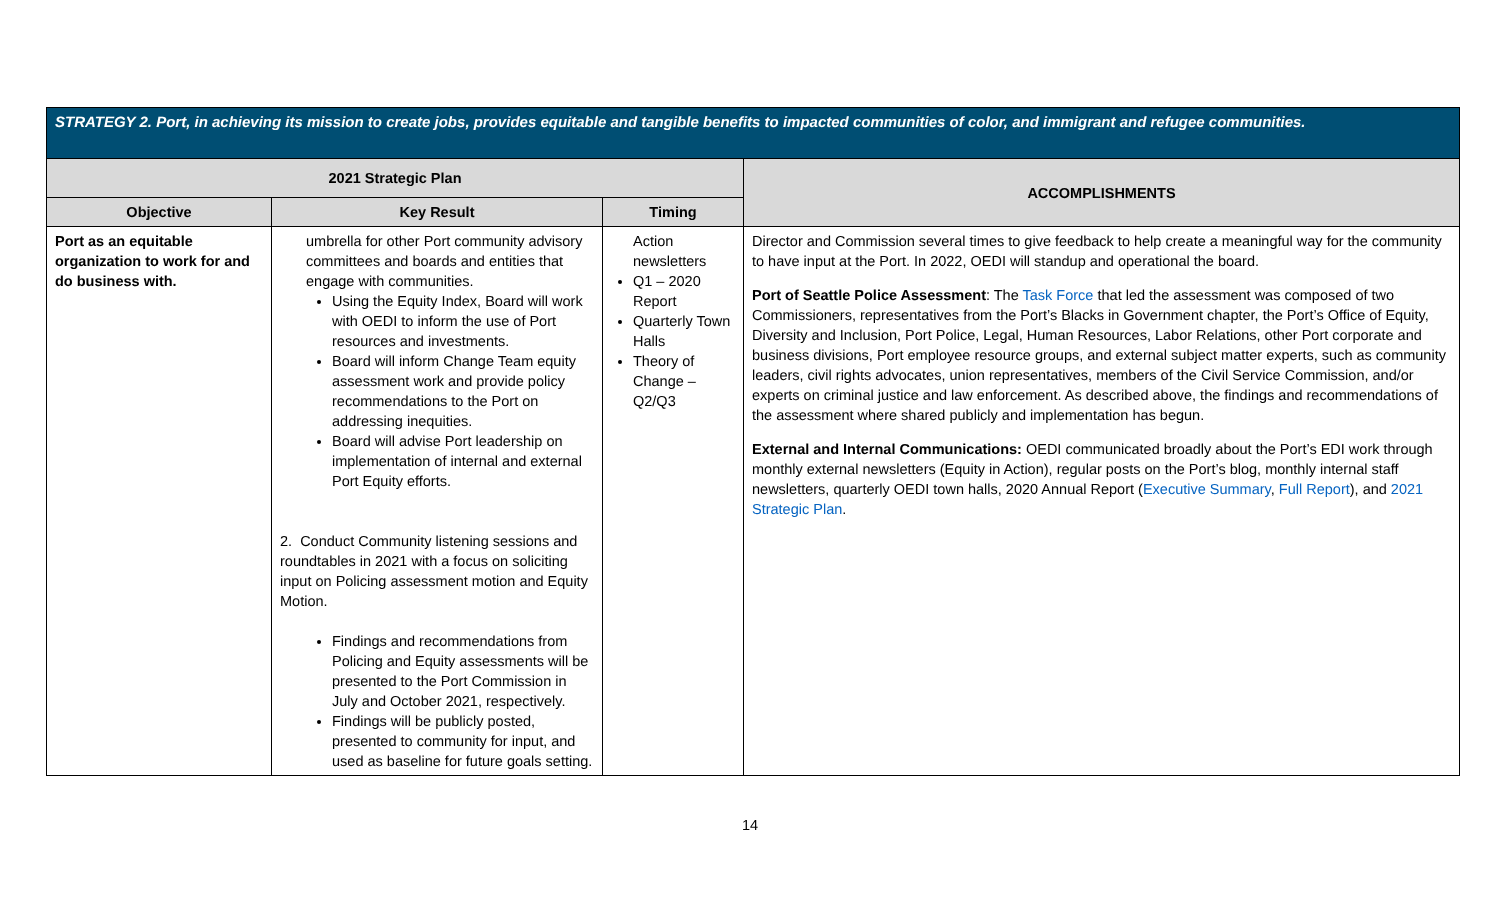| STRATEGY 2. Port, in achieving its mission to create jobs, provides equitable and tangible benefits to impacted communities of color, and immigrant and refugee communities. | | | |
| --- | --- | --- | --- |
| 2021 Strategic Plan | | | ACCOMPLISHMENTS |
| Objective | Key Result | Timing | |
| Port as an equitable organization to work for and do business with. | umbrella for other Port community advisory committees and boards and entities that engage with communities. Using the Equity Index, Board will work with OEDI to inform the use of Port resources and investments. Board will inform Change Team equity assessment work and provide policy recommendations to the Port on addressing inequities. Board will advise Port leadership on implementation of internal and external Port Equity efforts. 2. Conduct Community listening sessions and roundtables in 2021 with a focus on soliciting input on Policing assessment motion and Equity Motion. Findings and recommendations from Policing and Equity assessments will be presented to the Port Commission in July and October 2021, respectively. Findings will be publicly posted, presented to community for input, and used as baseline for future goals setting. | Action newsletters Q1 – 2020 Report Quarterly Town Halls Theory of Change – Q2/Q3 | Director and Commission several times to give feedback to help create a meaningful way for the community to have input at the Port. In 2022, OEDI will standup and operational the board. Port of Seattle Police Assessment : The Task Force that led the assessment was composed of two Commissioners, representatives from the Port’s Blacks in Government chapter, the Port’s Office of Equity, Diversity and Inclusion, Port Police, Legal, Human Resources, Labor Relations, other Port corporate and business divisions, Port employee resource groups, and external subject matter experts, such as community leaders, civil rights advocates, union representatives, members of the Civil Service Commission, and/or experts on criminal justice and law enforcement. As described above, the findings and recommendations of the assessment where shared publicly and implementation has begun. External and Internal Communications: OEDI communicated broadly about the Port’s EDI work through monthly external newsletters (Equity in Action), regular posts on the Port’s blog, monthly internal staff newsletters, quarterly OEDI town halls, 2020 Annual Report ( Executive Summary , Full Report ), and 2021 Strategic Plan . |
14